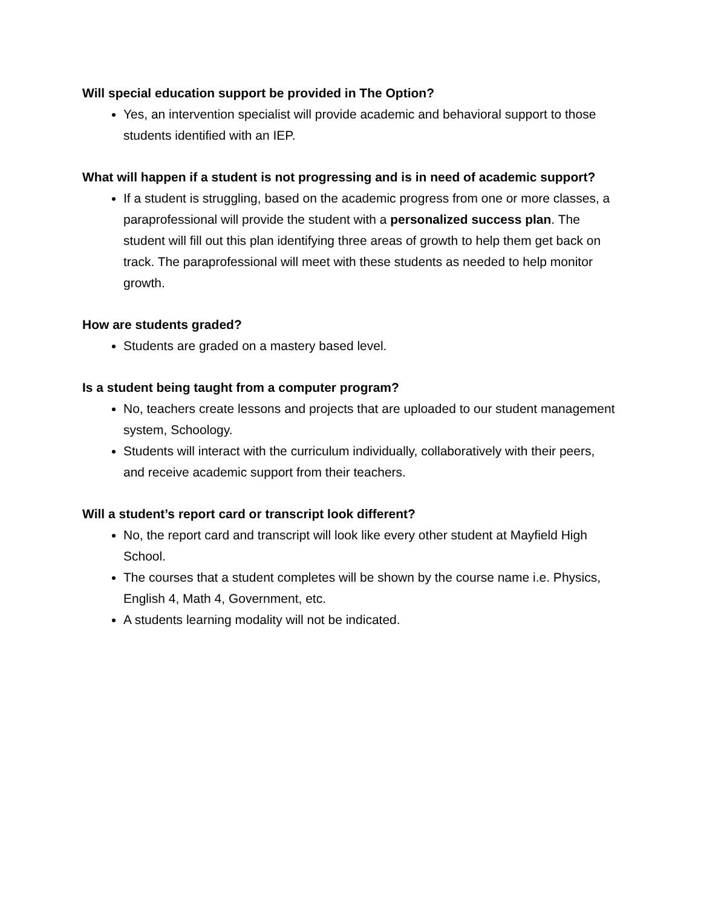Will special education support be provided in The Option?
Yes, an intervention specialist will provide academic and behavioral support to those students identified with an IEP.
What will happen if a student is not progressing and is in need of academic support?
If a student is struggling, based on the academic progress from one or more classes, a paraprofessional will provide the student with a personalized success plan. The student will fill out this plan identifying three areas of growth to help them get back on track. The paraprofessional will meet with these students as needed to help monitor growth.
How are students graded?
Students are graded on a mastery based level.
Is a student being taught from a computer program?
No, teachers create lessons and projects that are uploaded to our student management system, Schoology.
Students will interact with the curriculum individually, collaboratively with their peers, and receive academic support from their teachers.
Will a student’s report card or transcript look different?
No, the report card and transcript will look like every other student at Mayfield High School.
The courses that a student completes will be shown by the course name i.e. Physics, English 4, Math 4, Government, etc.
A students learning modality will not be indicated.